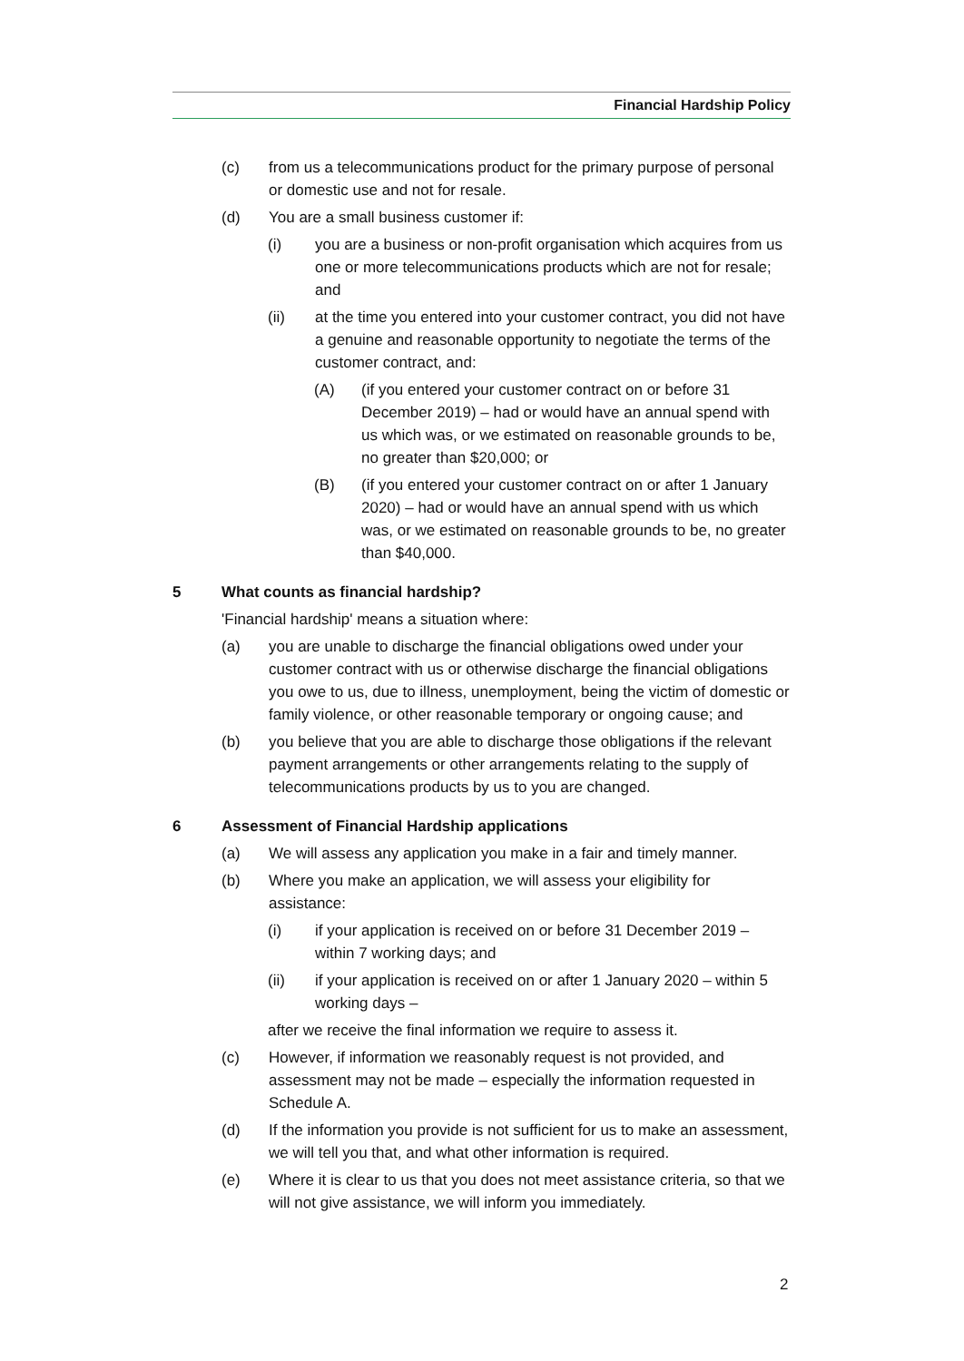Financial Hardship Policy
(c) from us a telecommunications product for the primary purpose of personal or domestic use and not for resale.
(d) You are a small business customer if:
(i) you are a business or non-profit organisation which acquires from us one or more telecommunications products which are not for resale; and
(ii) at the time you entered into your customer contract, you did not have a genuine and reasonable opportunity to negotiate the terms of the customer contract, and:
(A) (if you entered your customer contract on or before 31 December 2019) – had or would have an annual spend with us which was, or we estimated on reasonable grounds to be, no greater than $20,000; or
(B) (if you entered your customer contract on or after 1 January 2020) – had or would have an annual spend with us which was, or we estimated on reasonable grounds to be, no greater than $40,000.
5 What counts as financial hardship?
'Financial hardship' means a situation where:
(a) you are unable to discharge the financial obligations owed under your customer contract with us or otherwise discharge the financial obligations you owe to us, due to illness, unemployment, being the victim of domestic or family violence, or other reasonable temporary or ongoing cause; and
(b) you believe that you are able to discharge those obligations if the relevant payment arrangements or other arrangements relating to the supply of telecommunications products by us to you are changed.
6 Assessment of Financial Hardship applications
(a) We will assess any application you make in a fair and timely manner.
(b) Where you make an application, we will assess your eligibility for assistance:
(i) if your application is received on or before 31 December 2019 – within 7 working days; and
(ii) if your application is received on or after 1 January 2020 – within 5 working days –
after we receive the final information we require to assess it.
(c) However, if information we reasonably request is not provided, and assessment may not be made – especially the information requested in Schedule A.
(d) If the information you provide is not sufficient for us to make an assessment, we will tell you that, and what other information is required.
(e) Where it is clear to us that you does not meet assistance criteria, so that we will not give assistance, we will inform you immediately.
2